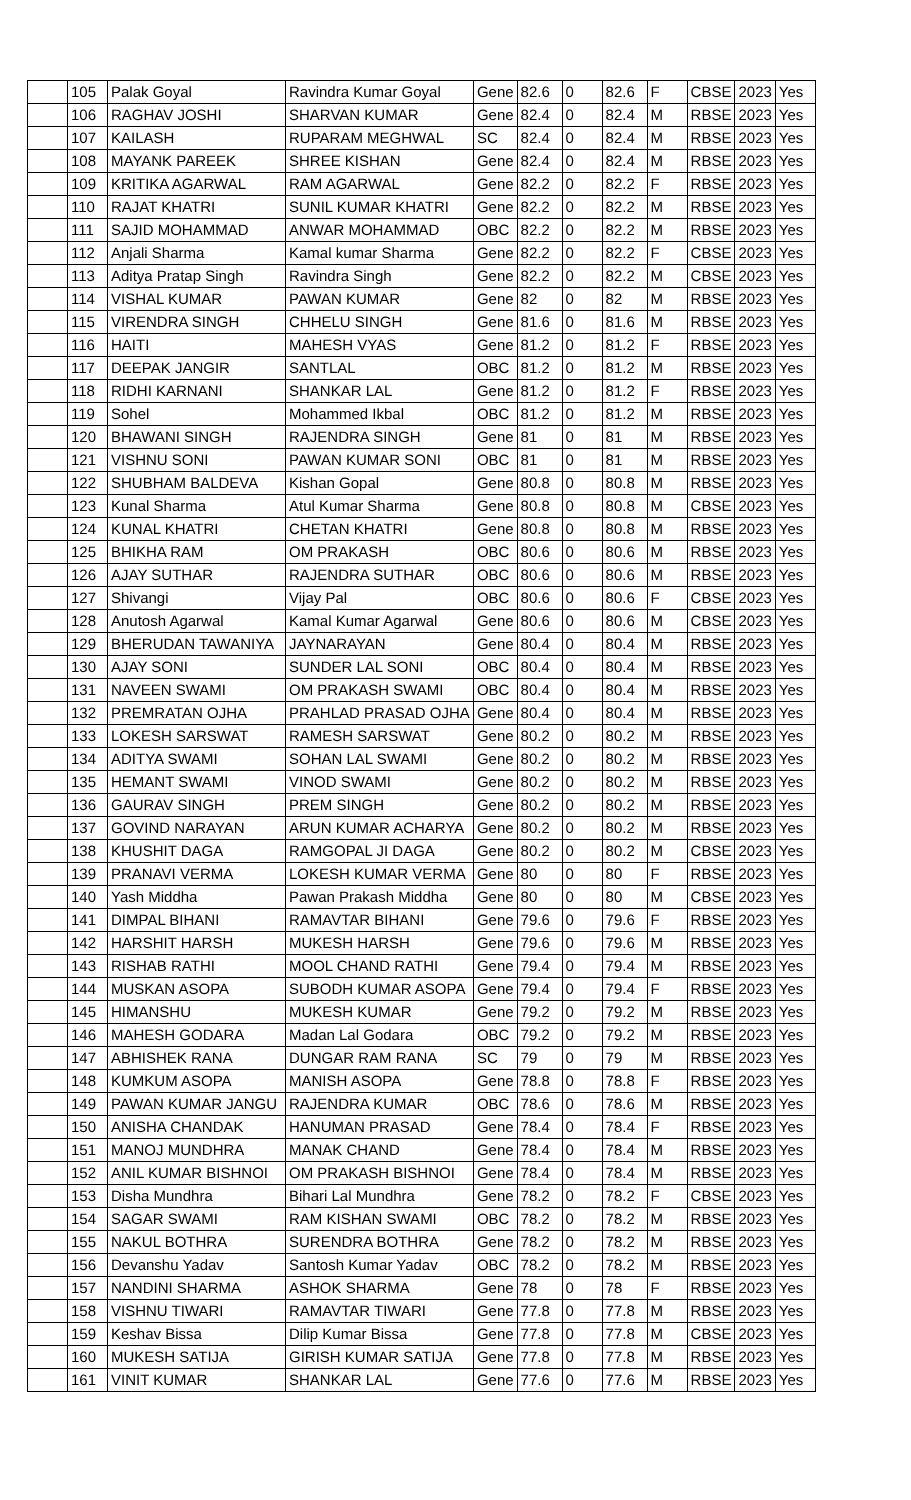| | 105 | Palak Goyal | Ravindra Kumar Goyal | Gene | 82.6 | 0 | 82.6 | F | CBSE | 2023 | Yes |
| | 106 | RAGHAV JOSHI | SHARVAN KUMAR | Gene | 82.4 | 0 | 82.4 | M | RBSE | 2023 | Yes |
| | 107 | KAILASH | RUPARAM MEGHWAL | SC | 82.4 | 0 | 82.4 | M | RBSE | 2023 | Yes |
| | 108 | MAYANK PAREEK | SHREE KISHAN | Gene | 82.4 | 0 | 82.4 | M | RBSE | 2023 | Yes |
| | 109 | KRITIKA AGARWAL | RAM AGARWAL | Gene | 82.2 | 0 | 82.2 | F | RBSE | 2023 | Yes |
| | 110 | RAJAT KHATRI | SUNIL KUMAR KHATRI | Gene | 82.2 | 0 | 82.2 | M | RBSE | 2023 | Yes |
| | 111 | SAJID MOHAMMAD | ANWAR MOHAMMAD | OBC | 82.2 | 0 | 82.2 | M | RBSE | 2023 | Yes |
| | 112 | Anjali Sharma | Kamal kumar Sharma | Gene | 82.2 | 0 | 82.2 | F | CBSE | 2023 | Yes |
| | 113 | Aditya Pratap Singh | Ravindra Singh | Gene | 82.2 | 0 | 82.2 | M | CBSE | 2023 | Yes |
| | 114 | VISHAL KUMAR | PAWAN KUMAR | Gene | 82 | 0 | 82 | M | RBSE | 2023 | Yes |
| | 115 | VIRENDRA SINGH | CHHELU SINGH | Gene | 81.6 | 0 | 81.6 | M | RBSE | 2023 | Yes |
| | 116 | HAITI | MAHESH VYAS | Gene | 81.2 | 0 | 81.2 | F | RBSE | 2023 | Yes |
| | 117 | DEEPAK JANGIR | SANTLAL | OBC | 81.2 | 0 | 81.2 | M | RBSE | 2023 | Yes |
| | 118 | RIDHI KARNANI | SHANKAR LAL | Gene | 81.2 | 0 | 81.2 | F | RBSE | 2023 | Yes |
| | 119 | Sohel | Mohammed Ikbal | OBC | 81.2 | 0 | 81.2 | M | RBSE | 2023 | Yes |
| | 120 | BHAWANI SINGH | RAJENDRA SINGH | Gene | 81 | 0 | 81 | M | RBSE | 2023 | Yes |
| | 121 | VISHNU SONI | PAWAN KUMAR SONI | OBC | 81 | 0 | 81 | M | RBSE | 2023 | Yes |
| | 122 | SHUBHAM BALDEVA | Kishan Gopal | Gene | 80.8 | 0 | 80.8 | M | RBSE | 2023 | Yes |
| | 123 | Kunal Sharma | Atul Kumar Sharma | Gene | 80.8 | 0 | 80.8 | M | CBSE | 2023 | Yes |
| | 124 | KUNAL KHATRI | CHETAN KHATRI | Gene | 80.8 | 0 | 80.8 | M | RBSE | 2023 | Yes |
| | 125 | BHIKHA RAM | OM PRAKASH | OBC | 80.6 | 0 | 80.6 | M | RBSE | 2023 | Yes |
| | 126 | AJAY SUTHAR | RAJENDRA SUTHAR | OBC | 80.6 | 0 | 80.6 | M | RBSE | 2023 | Yes |
| | 127 | Shivangi | Vijay Pal | OBC | 80.6 | 0 | 80.6 | F | CBSE | 2023 | Yes |
| | 128 | Anutosh Agarwal | Kamal Kumar Agarwal | Gene | 80.6 | 0 | 80.6 | M | CBSE | 2023 | Yes |
| | 129 | BHERUDAN TAWANIYA | JAYNARAYAN | Gene | 80.4 | 0 | 80.4 | M | RBSE | 2023 | Yes |
| | 130 | AJAY SONI | SUNDER LAL SONI | OBC | 80.4 | 0 | 80.4 | M | RBSE | 2023 | Yes |
| | 131 | NAVEEN SWAMI | OM PRAKASH SWAMI | OBC | 80.4 | 0 | 80.4 | M | RBSE | 2023 | Yes |
| | 132 | PREMRATAN OJHA | PRAHLAD PRASAD OJHA | Gene | 80.4 | 0 | 80.4 | M | RBSE | 2023 | Yes |
| | 133 | LOKESH SARSWAT | RAMESH SARSWAT | Gene | 80.2 | 0 | 80.2 | M | RBSE | 2023 | Yes |
| | 134 | ADITYA SWAMI | SOHAN LAL SWAMI | Gene | 80.2 | 0 | 80.2 | M | RBSE | 2023 | Yes |
| | 135 | HEMANT SWAMI | VINOD SWAMI | Gene | 80.2 | 0 | 80.2 | M | RBSE | 2023 | Yes |
| | 136 | GAURAV SINGH | PREM SINGH | Gene | 80.2 | 0 | 80.2 | M | RBSE | 2023 | Yes |
| | 137 | GOVIND NARAYAN | ARUN KUMAR ACHARYA | Gene | 80.2 | 0 | 80.2 | M | RBSE | 2023 | Yes |
| | 138 | KHUSHIT DAGA | RAMGOPAL JI DAGA | Gene | 80.2 | 0 | 80.2 | M | CBSE | 2023 | Yes |
| | 139 | PRANAVI VERMA | LOKESH KUMAR VERMA | Gene | 80 | 0 | 80 | F | RBSE | 2023 | Yes |
| | 140 | Yash Middha | Pawan Prakash Middha | Gene | 80 | 0 | 80 | M | CBSE | 2023 | Yes |
| | 141 | DIMPAL BIHANI | RAMAVTAR BIHANI | Gene | 79.6 | 0 | 79.6 | F | RBSE | 2023 | Yes |
| | 142 | HARSHIT HARSH | MUKESH HARSH | Gene | 79.6 | 0 | 79.6 | M | RBSE | 2023 | Yes |
| | 143 | RISHAB RATHI | MOOL CHAND RATHI | Gene | 79.4 | 0 | 79.4 | M | RBSE | 2023 | Yes |
| | 144 | MUSKAN ASOPA | SUBODH KUMAR ASOPA | Gene | 79.4 | 0 | 79.4 | F | RBSE | 2023 | Yes |
| | 145 | HIMANSHU | MUKESH KUMAR | Gene | 79.2 | 0 | 79.2 | M | RBSE | 2023 | Yes |
| | 146 | MAHESH GODARA | Madan Lal Godara | OBC | 79.2 | 0 | 79.2 | M | RBSE | 2023 | Yes |
| | 147 | ABHISHEK RANA | DUNGAR RAM RANA | SC | 79 | 0 | 79 | M | RBSE | 2023 | Yes |
| | 148 | KUMKUM ASOPA | MANISH ASOPA | Gene | 78.8 | 0 | 78.8 | F | RBSE | 2023 | Yes |
| | 149 | PAWAN KUMAR JANGU | RAJENDRA KUMAR | OBC | 78.6 | 0 | 78.6 | M | RBSE | 2023 | Yes |
| | 150 | ANISHA CHANDAK | HANUMAN PRASAD | Gene | 78.4 | 0 | 78.4 | F | RBSE | 2023 | Yes |
| | 151 | MANOJ MUNDHRA | MANAK CHAND | Gene | 78.4 | 0 | 78.4 | M | RBSE | 2023 | Yes |
| | 152 | ANIL KUMAR BISHNOI | OM PRAKASH BISHNOI | Gene | 78.4 | 0 | 78.4 | M | RBSE | 2023 | Yes |
| | 153 | Disha Mundhra | Bihari Lal Mundhra | Gene | 78.2 | 0 | 78.2 | F | CBSE | 2023 | Yes |
| | 154 | SAGAR SWAMI | RAM KISHAN SWAMI | OBC | 78.2 | 0 | 78.2 | M | RBSE | 2023 | Yes |
| | 155 | NAKUL BOTHRA | SURENDRA BOTHRA | Gene | 78.2 | 0 | 78.2 | M | RBSE | 2023 | Yes |
| | 156 | Devanshu Yadav | Santosh Kumar Yadav | OBC | 78.2 | 0 | 78.2 | M | RBSE | 2023 | Yes |
| | 157 | NANDINI SHARMA | ASHOK SHARMA | Gene | 78 | 0 | 78 | F | RBSE | 2023 | Yes |
| | 158 | VISHNU TIWARI | RAMAVTAR TIWARI | Gene | 77.8 | 0 | 77.8 | M | RBSE | 2023 | Yes |
| | 159 | Keshav Bissa | Dilip Kumar Bissa | Gene | 77.8 | 0 | 77.8 | M | CBSE | 2023 | Yes |
| | 160 | MUKESH SATIJA | GIRISH KUMAR SATIJA | Gene | 77.8 | 0 | 77.8 | M | RBSE | 2023 | Yes |
| | 161 | VINIT KUMAR | SHANKAR LAL | Gene | 77.6 | 0 | 77.6 | M | RBSE | 2023 | Yes |